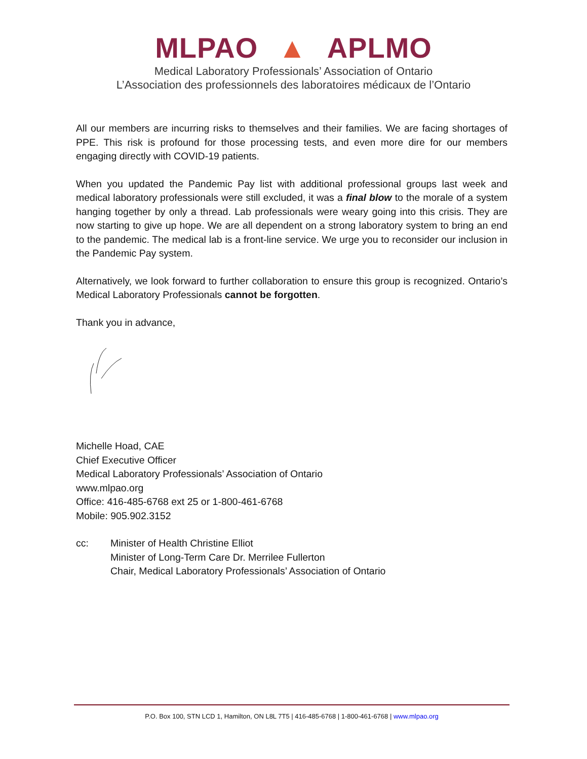MLPAO ▲ APLMO
Medical Laboratory Professionals’ Association of Ontario
L’Association des professionnels des laboratoires médicaux de l’Ontario
All our members are incurring risks to themselves and their families. We are facing shortages of PPE. This risk is profound for those processing tests, and even more dire for our members engaging directly with COVID-19 patients.
When you updated the Pandemic Pay list with additional professional groups last week and medical laboratory professionals were still excluded, it was a final blow to the morale of a system hanging together by only a thread. Lab professionals were weary going into this crisis. They are now starting to give up hope. We are all dependent on a strong laboratory system to bring an end to the pandemic. The medical lab is a front-line service. We urge you to reconsider our inclusion in the Pandemic Pay system.
Alternatively, we look forward to further collaboration to ensure this group is recognized. Ontario’s Medical Laboratory Professionals cannot be forgotten.
Thank you in advance,
Michelle Hoad, CAE
Chief Executive Officer
Medical Laboratory Professionals’ Association of Ontario
www.mlpao.org
Office: 416-485-6768 ext 25 or 1-800-461-6768
Mobile: 905.902.3152
cc: Minister of Health Christine Elliot
Minister of Long-Term Care Dr. Merrilee Fullerton
Chair, Medical Laboratory Professionals’ Association of Ontario
P.O. Box 100, STN LCD 1, Hamilton, ON L8L 7T5 | 416-485-6768 | 1-800-461-6768 | www.mlpao.org